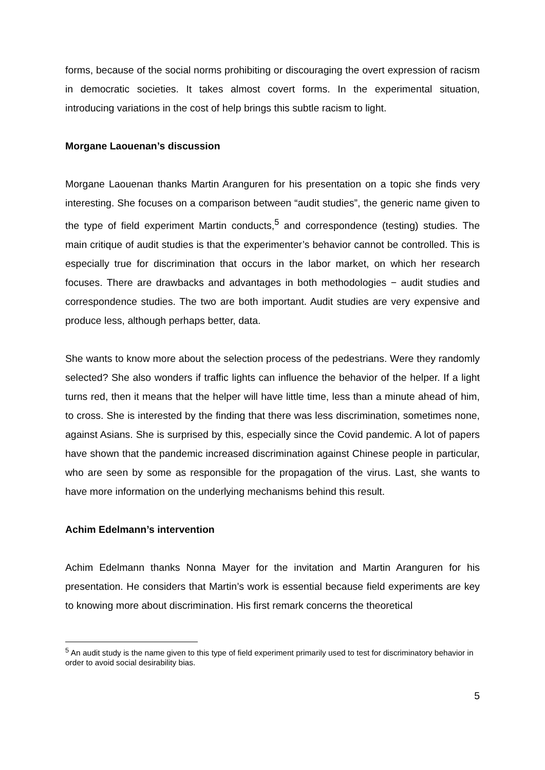forms, because of the social norms prohibiting or discouraging the overt expression of racism in democratic societies. It takes almost covert forms. In the experimental situation, introducing variations in the cost of help brings this subtle racism to light.
Morgane Laouenan’s discussion
Morgane Laouenan thanks Martin Aranguren for his presentation on a topic she finds very interesting. She focuses on a comparison between “audit studies”, the generic name given to the type of field experiment Martin conducts,<sup>5</sup> and correspondence (testing) studies. The main critique of audit studies is that the experimenter’s behavior cannot be controlled. This is especially true for discrimination that occurs in the labor market, on which her research focuses. There are drawbacks and advantages in both methodologies − audit studies and correspondence studies. The two are both important. Audit studies are very expensive and produce less, although perhaps better, data.
She wants to know more about the selection process of the pedestrians. Were they randomly selected? She also wonders if traffic lights can influence the behavior of the helper. If a light turns red, then it means that the helper will have little time, less than a minute ahead of him, to cross. She is interested by the finding that there was less discrimination, sometimes none, against Asians. She is surprised by this, especially since the Covid pandemic. A lot of papers have shown that the pandemic increased discrimination against Chinese people in particular, who are seen by some as responsible for the propagation of the virus. Last, she wants to have more information on the underlying mechanisms behind this result.
Achim Edelmann’s intervention
Achim Edelmann thanks Nonna Mayer for the invitation and Martin Aranguren for his presentation. He considers that Martin’s work is essential because field experiments are key to knowing more about discrimination. His first remark concerns the theoretical
<sup>5</sup> An audit study is the name given to this type of field experiment primarily used to test for discriminatory behavior in order to avoid social desirability bias.
5